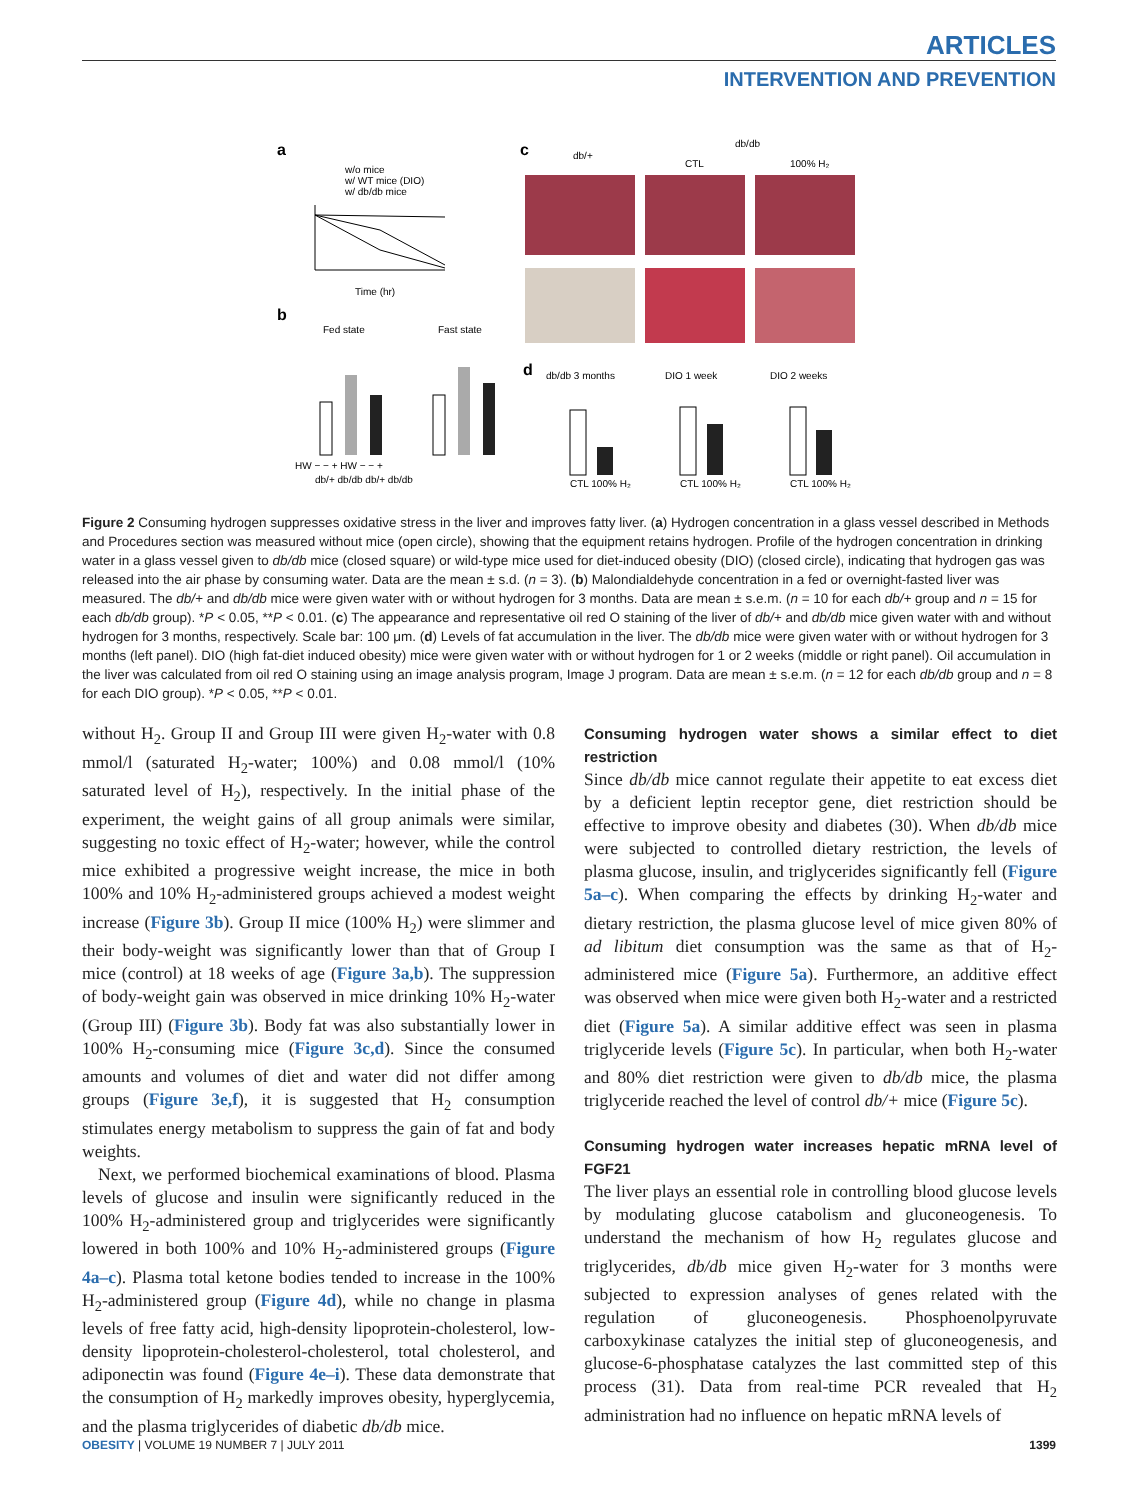ARTICLES
INTERVENTION AND PREVENTION
a
w/o mice
w/ WT mice (DIO)
w/ db/db mice
Time (hr)
b
Fed state
Fast state
HW − − + HW − − +
db/+ db/db db/+ db/db
c
db/+
db/db
CTL
100% H₂
d
db/db 3 months
DIO 1 week
DIO 2 weeks
CTL 100% H₂
CTL 100% H₂
CTL 100% H₂
Figure 2 Consuming hydrogen suppresses oxidative stress in the liver and improves fatty liver. (a) Hydrogen concentration in a glass vessel described in Methods and Procedures section was measured without mice (open circle), showing that the equipment retains hydrogen. Profile of the hydrogen concentration in drinking water in a glass vessel given to db/db mice (closed square) or wild-type mice used for diet-induced obesity (DIO) (closed circle), indicating that hydrogen gas was released into the air phase by consuming water. Data are the mean ± s.d. (n = 3). (b) Malondialdehyde concentration in a fed or overnight-fasted liver was measured. The db/+ and db/db mice were given water with or without hydrogen for 3 months. Data are mean ± s.e.m. (n = 10 for each db/+ group and n = 15 for each db/db group). *P < 0.05, **P < 0.01. (c) The appearance and representative oil red O staining of the liver of db/+ and db/db mice given water with and without hydrogen for 3 months, respectively. Scale bar: 100 μm. (d) Levels of fat accumulation in the liver. The db/db mice were given water with or without hydrogen for 3 months (left panel). DIO (high fat-diet induced obesity) mice were given water with or without hydrogen for 1 or 2 weeks (middle or right panel). Oil accumulation in the liver was calculated from oil red O staining using an image analysis program, Image J program. Data are mean ± s.e.m. (n = 12 for each db/db group and n = 8 for each DIO group). *P < 0.05, **P < 0.01.
without H<sub>2</sub>. Group II and Group III were given H<sub>2</sub>-water with 0.8 mmol/l (saturated H<sub>2</sub>-water; 100%) and 0.08 mmol/l (10% saturated level of H<sub>2</sub>), respectively. In the initial phase of the experiment, the weight gains of all group animals were similar, suggesting no toxic effect of H<sub>2</sub>-water; however, while the control mice exhibited a progressive weight increase, the mice in both 100% and 10% H<sub>2</sub>-administered groups achieved a modest weight increase (Figure 3b). Group II mice (100% H<sub>2</sub>) were slimmer and their body-weight was significantly lower than that of Group I mice (control) at 18 weeks of age (Figure 3a,b). The suppression of body-weight gain was observed in mice drinking 10% H<sub>2</sub>-water (Group III) (Figure 3b). Body fat was also substantially lower in 100% H<sub>2</sub>-consuming mice (Figure 3c,d). Since the consumed amounts and volumes of diet and water did not differ among groups (Figure 3e,f), it is suggested that H<sub>2</sub> consumption stimulates energy metabolism to suppress the gain of fat and body weights.
Next, we performed biochemical examinations of blood. Plasma levels of glucose and insulin were significantly reduced in the 100% H<sub>2</sub>-administered group and triglycerides were significantly lowered in both 100% and 10% H<sub>2</sub>-administered groups (Figure 4a–c). Plasma total ketone bodies tended to increase in the 100% H<sub>2</sub>-administered group (Figure 4d), while no change in plasma levels of free fatty acid, high-density lipoprotein-cholesterol, low-density lipoprotein-cholesterol-cholesterol, total cholesterol, and adiponectin was found (Figure 4e–i). These data demonstrate that the consumption of H<sub>2</sub> markedly improves obesity, hyperglycemia, and the plasma triglycerides of diabetic db/db mice.
Consuming hydrogen water shows a similar effect to diet restriction
Since db/db mice cannot regulate their appetite to eat excess diet by a deficient leptin receptor gene, diet restriction should be effective to improve obesity and diabetes (30). When db/db mice were subjected to controlled dietary restriction, the levels of plasma glucose, insulin, and triglycerides significantly fell (Figure 5a–c). When comparing the effects by drinking H<sub>2</sub>-water and dietary restriction, the plasma glucose level of mice given 80% of ad libitum diet consumption was the same as that of H<sub>2</sub>-administered mice (Figure 5a). Furthermore, an additive effect was observed when mice were given both H<sub>2</sub>-water and a restricted diet (Figure 5a). A similar additive effect was seen in plasma triglyceride levels (Figure 5c). In particular, when both H<sub>2</sub>-water and 80% diet restriction were given to db/db mice, the plasma triglyceride reached the level of control db/+ mice (Figure 5c).
Consuming hydrogen water increases hepatic mRNA level of FGF21
The liver plays an essential role in controlling blood glucose levels by modulating glucose catabolism and gluconeogenesis. To understand the mechanism of how H<sub>2</sub> regulates glucose and triglycerides, db/db mice given H<sub>2</sub>-water for 3 months were subjected to expression analyses of genes related with the regulation of gluconeogenesis. Phosphoenolpyruvate carboxykinase catalyzes the initial step of gluconeogenesis, and glucose-6-phosphatase catalyzes the last committed step of this process (31). Data from real-time PCR revealed that H<sub>2</sub> administration had no influence on hepatic mRNA levels of
OBESITY | VOLUME 19 NUMBER 7 | JULY 2011 1399